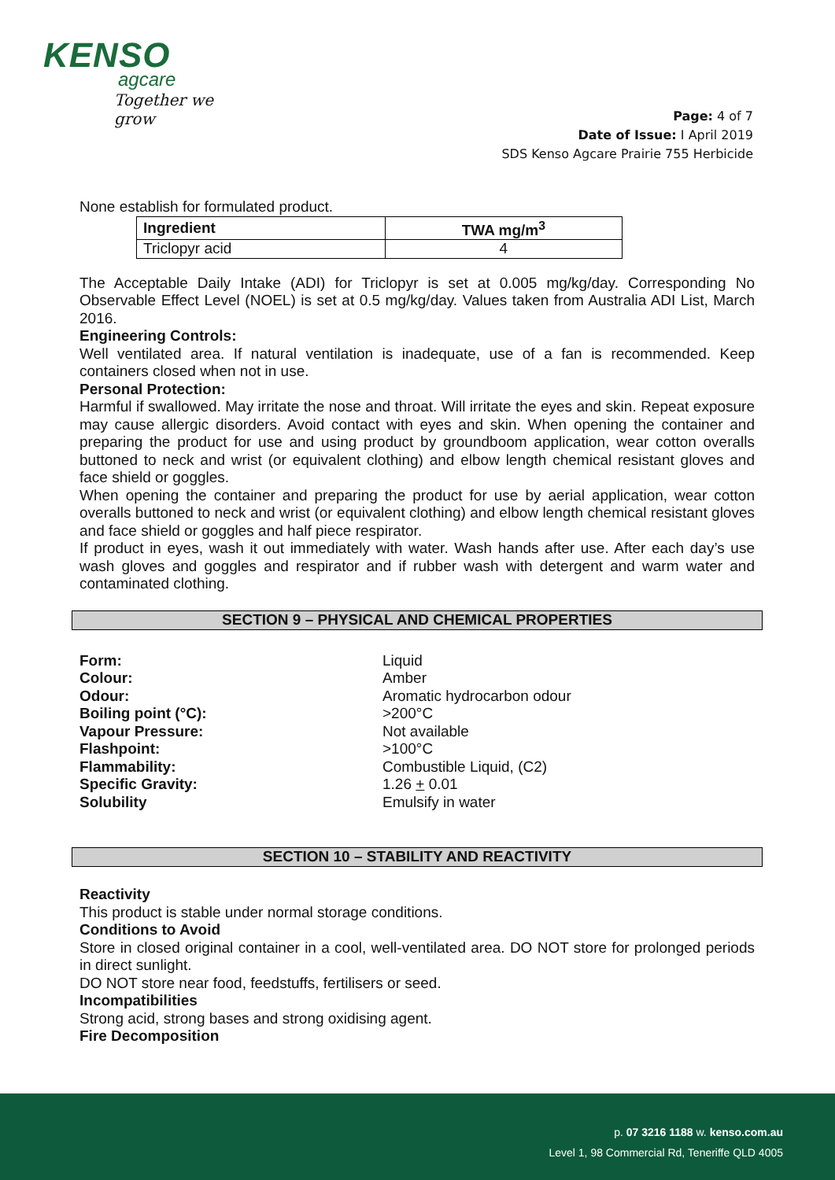KENSO
agcare
Together we grow
Page: 4 of 7
Date of Issue: I April 2019
SDS Kenso Agcare Prairie 755 Herbicide
None establish for formulated product.
| Ingredient | TWA mg/m<sup>3</sup> |
| --- | --- |
| Triclopyr acid | 4 |
The Acceptable Daily Intake (ADI) for Triclopyr is set at 0.005 mg/kg/day. Corresponding No Observable Effect Level (NOEL) is set at 0.5 mg/kg/day. Values taken from Australia ADI List, March 2016.
Engineering Controls:
Well ventilated area. If natural ventilation is inadequate, use of a fan is recommended. Keep containers closed when not in use.
Personal Protection:
Harmful if swallowed. May irritate the nose and throat. Will irritate the eyes and skin. Repeat exposure may cause allergic disorders. Avoid contact with eyes and skin. When opening the container and preparing the product for use and using product by groundboom application, wear cotton overalls buttoned to neck and wrist (or equivalent clothing) and elbow length chemical resistant gloves and face shield or goggles.
When opening the container and preparing the product for use by aerial application, wear cotton overalls buttoned to neck and wrist (or equivalent clothing) and elbow length chemical resistant gloves and face shield or goggles and half piece respirator.
If product in eyes, wash it out immediately with water. Wash hands after use. After each day’s use wash gloves and goggles and respirator and if rubber wash with detergent and warm water and contaminated clothing.
SECTION 9 – PHYSICAL AND CHEMICAL PROPERTIES
Form:
Liquid
Colour:
Amber
Odour:
Aromatic hydrocarbon odour
Boiling point (°C):
>200°C
Vapour Pressure:
Not available
Flashpoint:
>100°C
Flammability:
Combustible Liquid, (C2)
Specific Gravity:
1.26 + 0.01
Solubility
Emulsify in water
SECTION 10 – STABILITY AND REACTIVITY
Reactivity
This product is stable under normal storage conditions.
Conditions to Avoid
Store in closed original container in a cool, well-ventilated area. DO NOT store for prolonged periods in direct sunlight.
DO NOT store near food, feedstuffs, fertilisers or seed.
Incompatibilities
Strong acid, strong bases and strong oxidising agent.
Fire Decomposition
p. 07 3216 1188 w. kenso.com.au
Level 1, 98 Commercial Rd, Teneriffe QLD 4005